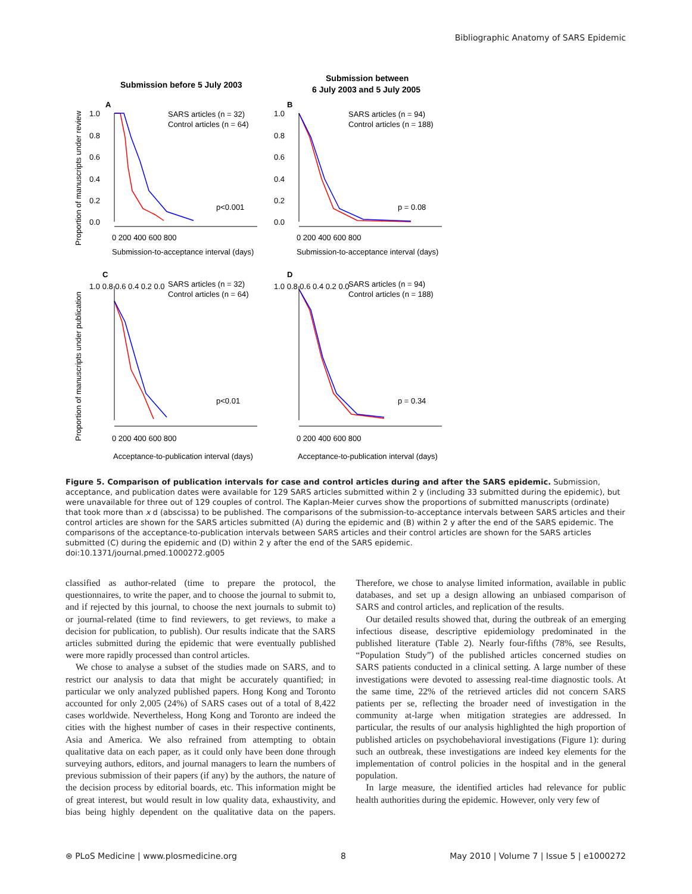Bibliographic Anatomy of SARS Epidemic
Submission before 5 July 2003
Submission between
6 July 2003 and 5 July 2005
A
B
C
D
SARS articles (n = 32)
Control articles (n = 64)
SARS articles (n = 94)
Control articles (n = 188)
SARS articles (n = 32)
Control articles (n = 64)
SARS articles (n = 94)
Control articles (n = 188)
p<0.001
p = 0.08
p<0.01
p = 0.34
1.0
0.8
0.6
0.4
0.2
0.0
1.0
0.8
0.6
0.4
0.2
0.0
0 200 400 600 800
0 200 400 600 800
Submission-to-acceptance interval (days)
Submission-to-acceptance interval (days)
1.0 0.8 0.6 0.4 0.2 0.0
1.0 0.8 0.6 0.4 0.2 0.0
0 200 400 600 800
0 200 400 600 800
Acceptance-to-publication interval (days)
Acceptance-to-publication interval (days)
Proportion of manuscripts under review
Proportion of manuscripts under publication
Figure 5. Comparison of publication intervals for case and control articles during and after the SARS epidemic. Submission, acceptance, and publication dates were available for 129 SARS articles submitted within 2 y (including 33 submitted during the epidemic), but were unavailable for three out of 129 couples of control. The Kaplan-Meier curves show the proportions of submitted manuscripts (ordinate) that took more than x d (abscissa) to be published. The comparisons of the submission-to-acceptance intervals between SARS articles and their control articles are shown for the SARS articles submitted (A) during the epidemic and (B) within 2 y after the end of the SARS epidemic. The comparisons of the acceptance-to-publication intervals between SARS articles and their control articles are shown for the SARS articles submitted (C) during the epidemic and (D) within 2 y after the end of the SARS epidemic.
doi:10.1371/journal.pmed.1000272.g005
classified as author-related (time to prepare the protocol, the questionnaires, to write the paper, and to choose the journal to submit to, and if rejected by this journal, to choose the next journals to submit to) or journal-related (time to find reviewers, to get reviews, to make a decision for publication, to publish). Our results indicate that the SARS articles submitted during the epidemic that were eventually published were more rapidly processed than control articles.
We chose to analyse a subset of the studies made on SARS, and to restrict our analysis to data that might be accurately quantified; in particular we only analyzed published papers. Hong Kong and Toronto accounted for only 2,005 (24%) of SARS cases out of a total of 8,422 cases worldwide. Nevertheless, Hong Kong and Toronto are indeed the cities with the highest number of cases in their respective continents, Asia and America. We also refrained from attempting to obtain qualitative data on each paper, as it could only have been done through surveying authors, editors, and journal managers to learn the numbers of previous submission of their papers (if any) by the authors, the nature of the decision process by editorial boards, etc. This information might be of great interest, but would result in low quality data, exhaustivity, and bias being highly dependent on the qualitative data on the papers. Therefore, we chose to analyse limited information, available in public databases, and set up a design allowing an unbiased comparison of SARS and control articles, and replication of the results.
Our detailed results showed that, during the outbreak of an emerging infectious disease, descriptive epidemiology predominated in the published literature (Table 2). Nearly four-fifths (78%, see Results, “Population Study”) of the published articles concerned studies on SARS patients conducted in a clinical setting. A large number of these investigations were devoted to assessing real-time diagnostic tools. At the same time, 22% of the retrieved articles did not concern SARS patients per se, reflecting the broader need of investigation in the community at-large when mitigation strategies are addressed. In particular, the results of our analysis highlighted the high proportion of published articles on psychobehavioral investigations (Figure 1): during such an outbreak, these investigations are indeed key elements for the implementation of control policies in the hospital and in the general population.
In large measure, the identified articles had relevance for public health authorities during the epidemic. However, only very few of
⊛ PLoS Medicine | www.plosmedicine.org 8 May 2010 | Volume 7 | Issue 5 | e1000272